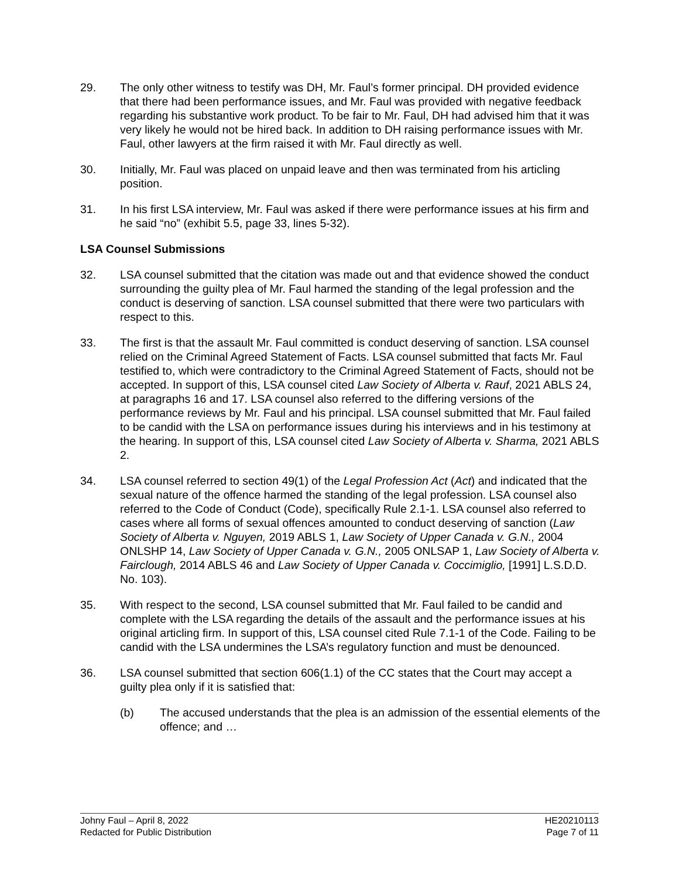29. The only other witness to testify was DH, Mr. Faul’s former principal. DH provided evidence that there had been performance issues, and Mr. Faul was provided with negative feedback regarding his substantive work product. To be fair to Mr. Faul, DH had advised him that it was very likely he would not be hired back. In addition to DH raising performance issues with Mr. Faul, other lawyers at the firm raised it with Mr. Faul directly as well.
30. Initially, Mr. Faul was placed on unpaid leave and then was terminated from his articling position.
31. In his first LSA interview, Mr. Faul was asked if there were performance issues at his firm and he said “no” (exhibit 5.5, page 33, lines 5-32).
LSA Counsel Submissions
32. LSA counsel submitted that the citation was made out and that evidence showed the conduct surrounding the guilty plea of Mr. Faul harmed the standing of the legal profession and the conduct is deserving of sanction. LSA counsel submitted that there were two particulars with respect to this.
33. The first is that the assault Mr. Faul committed is conduct deserving of sanction. LSA counsel relied on the Criminal Agreed Statement of Facts. LSA counsel submitted that facts Mr. Faul testified to, which were contradictory to the Criminal Agreed Statement of Facts, should not be accepted. In support of this, LSA counsel cited Law Society of Alberta v. Rauf, 2021 ABLS 24, at paragraphs 16 and 17. LSA counsel also referred to the differing versions of the performance reviews by Mr. Faul and his principal. LSA counsel submitted that Mr. Faul failed to be candid with the LSA on performance issues during his interviews and in his testimony at the hearing. In support of this, LSA counsel cited Law Society of Alberta v. Sharma, 2021 ABLS 2.
34. LSA counsel referred to section 49(1) of the Legal Profession Act (Act) and indicated that the sexual nature of the offence harmed the standing of the legal profession. LSA counsel also referred to the Code of Conduct (Code), specifically Rule 2.1-1. LSA counsel also referred to cases where all forms of sexual offences amounted to conduct deserving of sanction (Law Society of Alberta v. Nguyen, 2019 ABLS 1, Law Society of Upper Canada v. G.N., 2004 ONLSHP 14, Law Society of Upper Canada v. G.N., 2005 ONLSAP 1, Law Society of Alberta v. Fairclough, 2014 ABLS 46 and Law Society of Upper Canada v. Coccimiglio, [1991] L.S.D.D. No. 103).
35. With respect to the second, LSA counsel submitted that Mr. Faul failed to be candid and complete with the LSA regarding the details of the assault and the performance issues at his original articling firm. In support of this, LSA counsel cited Rule 7.1-1 of the Code. Failing to be candid with the LSA undermines the LSA’s regulatory function and must be denounced.
36. LSA counsel submitted that section 606(1.1) of the CC states that the Court may accept a guilty plea only if it is satisfied that:
(b) The accused understands that the plea is an admission of the essential elements of the offence; and …
Johny Faul – April 8, 2022
Redacted for Public Distribution
HE20210113
Page 7 of 11